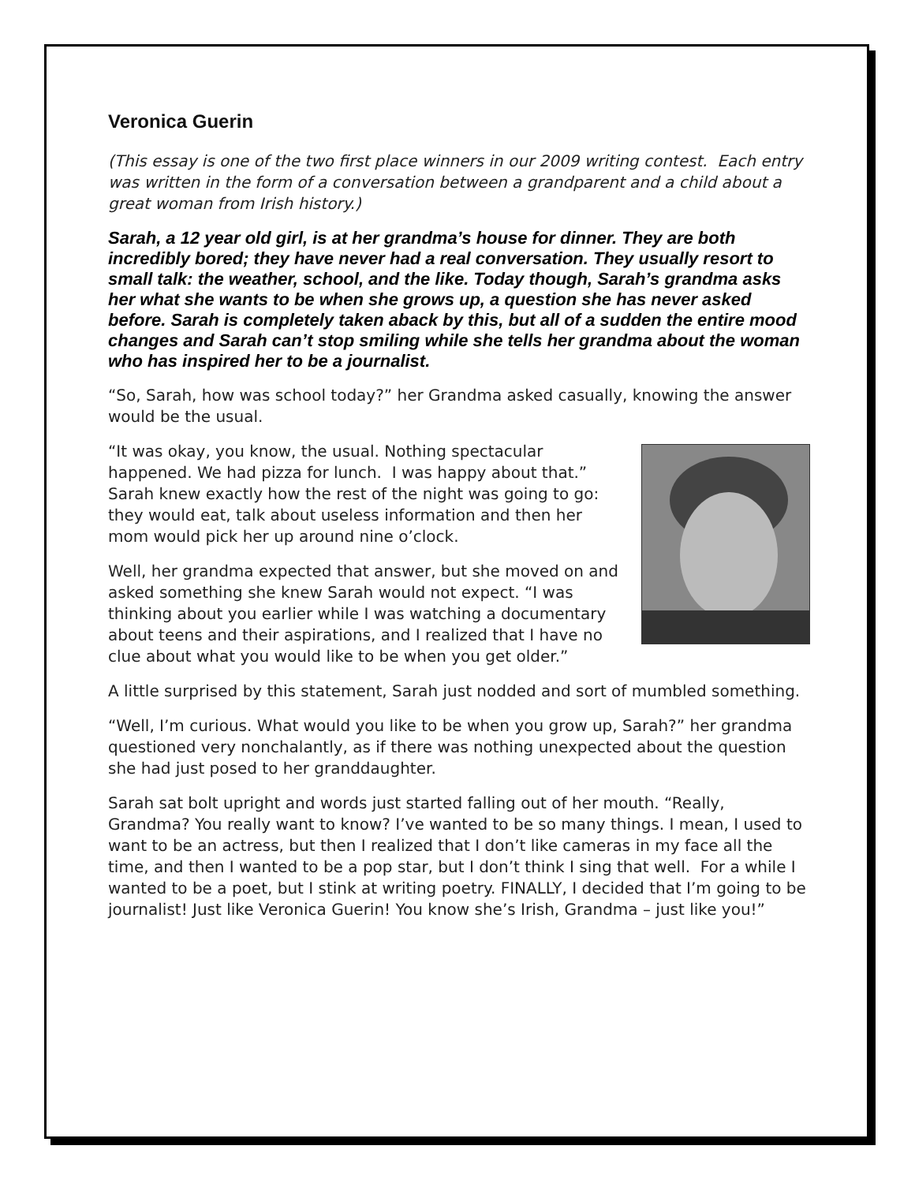Veronica Guerin
(This essay is one of the two first place winners in our 2009 writing contest. Each entry was written in the form of a conversation between a grandparent and a child about a great woman from Irish history.)
Sarah, a 12 year old girl, is at her grandma’s house for dinner. They are both incredibly bored; they have never had a real conversation. They usually resort to small talk: the weather, school, and the like. Today though, Sarah’s grandma asks her what she wants to be when she grows up, a question she has never asked before. Sarah is completely taken aback by this, but all of a sudden the entire mood changes and Sarah can’t stop smiling while she tells her grandma about the woman who has inspired her to be a journalist.
“So, Sarah, how was school today?” her Grandma asked casually, knowing the answer would be the usual.
“It was okay, you know, the usual. Nothing spectacular happened. We had pizza for lunch. I was happy about that.” Sarah knew exactly how the rest of the night was going to go: they would eat, talk about useless information and then her mom would pick her up around nine o’clock.
Well, her grandma expected that answer, but she moved on and asked something she knew Sarah would not expect. “I was thinking about you earlier while I was watching a documentary about teens and their aspirations, and I realized that I have no clue about what you would like to be when you get older.”
A little surprised by this statement, Sarah just nodded and sort of mumbled something.
“Well, I’m curious. What would you like to be when you grow up, Sarah?” her grandma questioned very nonchalantly, as if there was nothing unexpected about the question she had just posed to her granddaughter.
Sarah sat bolt upright and words just started falling out of her mouth. “Really, Grandma? You really want to know? I’ve wanted to be so many things. I mean, I used to want to be an actress, but then I realized that I don’t like cameras in my face all the time, and then I wanted to be a pop star, but I don’t think I sing that well. For a while I wanted to be a poet, but I stink at writing poetry. FINALLY, I decided that I’m going to be journalist! Just like Veronica Guerin! You know she’s Irish, Grandma – just like you!”